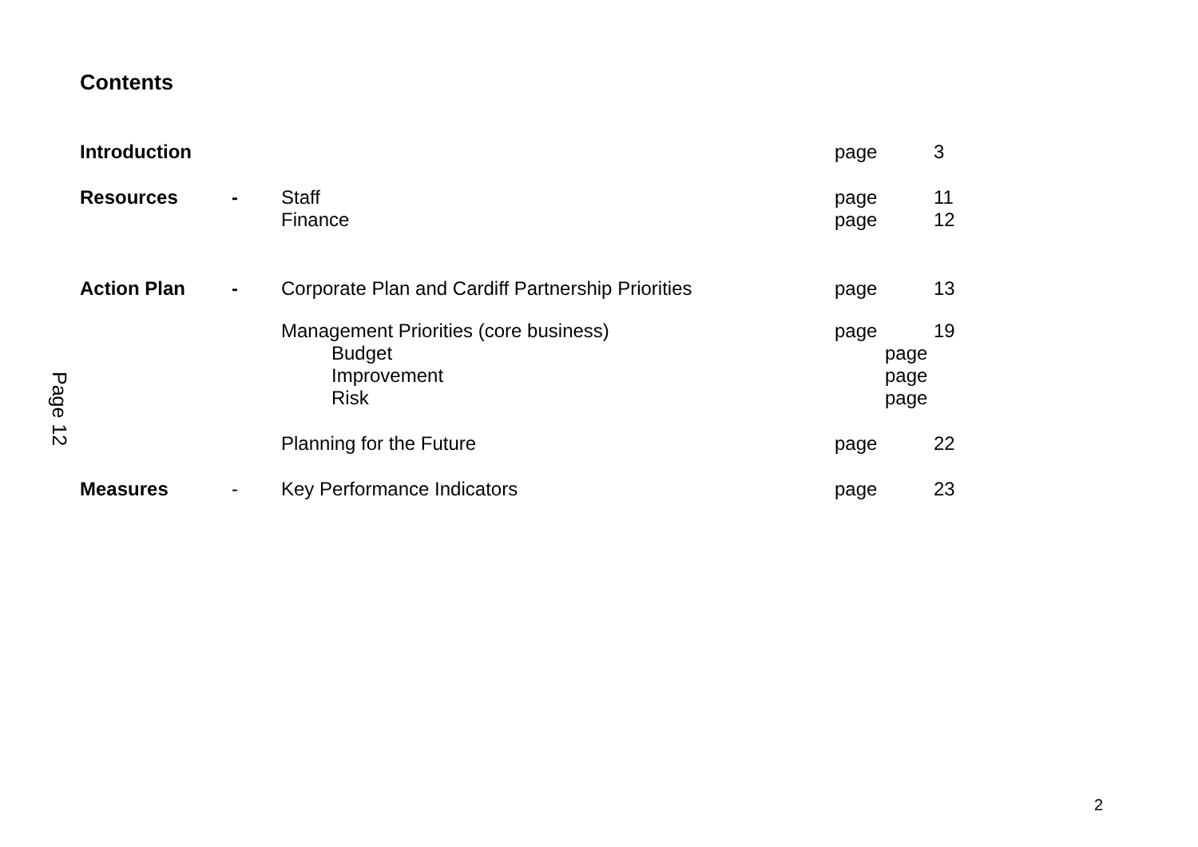Contents
Page 12
Introduction page 3
Resources - Staff page 11
Finance page 12
Action Plan - Corporate Plan and Cardiff Partnership Priorities
page 13
Management Priorities (core business) page 19
Budget page
Improvement page
Risk page
Planning for the Future page 22
Measures - Key Performance Indicators page 23
2